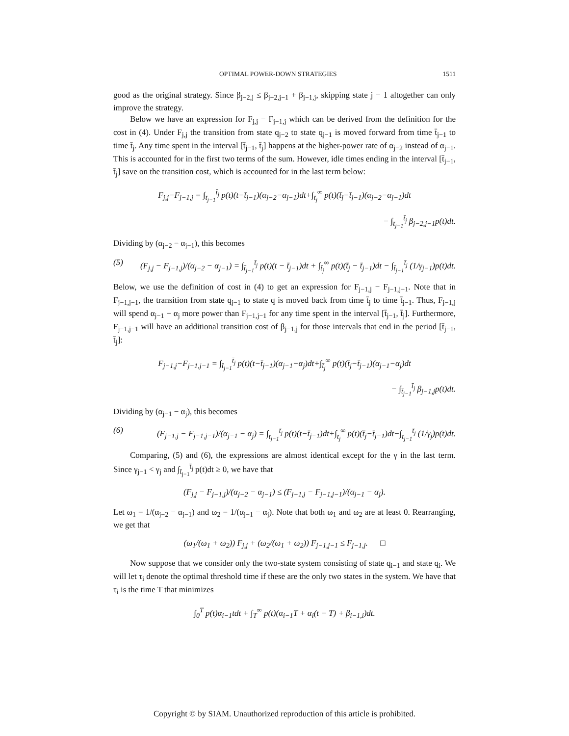OPTIMAL POWER-DOWN STRATEGIES 1511
good as the original strategy. Since β<sub>j−2,j</sub> ≤ β<sub>j−2,j−1</sub> + β<sub>j−1,j</sub>, skipping state j − 1 altogether can only improve the strategy.
Below we have an expression for F<sub>j,j</sub> − F<sub>j−1,j</sub> which can be derived from the definition for the cost in (4). Under F<sub>j,j</sub> the transition from state q<sub>j−2</sub> to state q<sub>j−1</sub> is moved forward from time t̄<sub>j−1</sub> to time t̄<sub>j</sub>. Any time spent in the interval [t̄<sub>j−1</sub>, t̄<sub>j</sub>] happens at the higher-power rate of α<sub>j−2</sub> instead of α<sub>j−1</sub>. This is accounted for in the first two terms of the sum. However, idle times ending in the interval [t̄<sub>j−1</sub>, t̄<sub>j</sub>] save on the transition cost, which is accounted for in the last term below:
F<sub>j,j</sub>−F<sub>j−1,j</sub> = ∫<sub>t̄<sub>j−1</sub></sub><sup>t̄<sub>j</sub></sup> p(t)(t−t̄<sub>j−1</sub>)(α<sub>j−2</sub>−α<sub>j−1</sub>)dt+∫<sub>t̄<sub>j</sub></sub><sup>∞</sup> p(t)(t̄<sub>j</sub>−t̄<sub>j−1</sub>)(α<sub>j−2</sub>−α<sub>j−1</sub>)dt
− ∫<sub>t̄<sub>j−1</sub></sub><sup>t̄<sub>j</sub></sup> β<sub>j−2,j−1</sub>p(t)dt.
Dividing by (α<sub>j−2</sub> − α<sub>j−1</sub>), this becomes
(5) (F<sub>j,j</sub> − F<sub>j−1,j</sub>)/(α<sub>j−2</sub> − α<sub>j−1</sub>) = ∫<sub>t̄<sub>j−1</sub></sub><sup>t̄<sub>j</sub></sup> p(t)(t − t̄<sub>j−1</sub>)dt + ∫<sub>t̄<sub>j</sub></sub><sup>∞</sup> p(t)(t̄<sub>j</sub> − t̄<sub>j−1</sub>)dt − ∫<sub>t̄<sub>j−1</sub></sub><sup>t̄<sub>j</sub></sup> (1/γ<sub>j−1</sub>)p(t)dt.
Below, we use the definition of cost in (4) to get an expression for F<sub>j−1,j</sub> − F<sub>j−1,j−1</sub>. Note that in F<sub>j−1,j−1</sub>, the transition from state q<sub>j−1</sub> to state q is moved back from time t̄<sub>j</sub> to time t̄<sub>j−1</sub>. Thus, F<sub>j−1,j</sub> will spend α<sub>j−1</sub> − α<sub>j</sub> more power than F<sub>j−1,j−1</sub> for any time spent in the interval [t̄<sub>j−1</sub>, t̄<sub>j</sub>]. Furthermore, F<sub>j−1,j−1</sub> will have an additional transition cost of β<sub>j−1,j</sub> for those intervals that end in the period [t̄<sub>j−1</sub>, t̄<sub>j</sub>]:
F<sub>j−1,j</sub>−F<sub>j−1,j−1</sub> = ∫<sub>t̄<sub>j−1</sub></sub><sup>t̄<sub>j</sub></sup> p(t)(t−t̄<sub>j−1</sub>)(α<sub>j−1</sub>−α<sub>j</sub>)dt+∫<sub>t̄<sub>j</sub></sub><sup>∞</sup> p(t)(t̄<sub>j</sub>−t̄<sub>j−1</sub>)(α<sub>j−1</sub>−α<sub>j</sub>)dt
− ∫<sub>t̄<sub>j−1</sub></sub><sup>t̄<sub>j</sub></sup> β<sub>j−1,j</sub>p(t)dt.
Dividing by (α<sub>j−1</sub> − α<sub>j</sub>), this becomes
(6) (F<sub>j−1,j</sub> − F<sub>j−1,j−1</sub>)/(α<sub>j−1</sub> − α<sub>j</sub>) = ∫<sub>t̄<sub>j−1</sub></sub><sup>t̄<sub>j</sub></sup> p(t)(t−t̄<sub>j−1</sub>)dt+∫<sub>t̄<sub>j</sub></sub><sup>∞</sup> p(t)(t̄<sub>j</sub>−t̄<sub>j−1</sub>)dt−∫<sub>t̄<sub>j−1</sub></sub><sup>t̄<sub>j</sub></sup> (1/γ<sub>j</sub>)p(t)dt.
Comparing, (5) and (6), the expressions are almost identical except for the γ in the last term. Since γ<sub>j−1</sub> < γ<sub>j</sub> and ∫<sub>t̄<sub>j−1</sub></sub><sup>t̄<sub>j</sub></sup> p(t)dt ≥ 0, we have that
(F<sub>j,j</sub> − F<sub>j−1,j</sub>)/(α<sub>j−2</sub> − α<sub>j−1</sub>) ≤ (F<sub>j−1,j</sub> − F<sub>j−1,j−1</sub>)/(α<sub>j−1</sub> − α<sub>j</sub>).
Let ω<sub>1</sub> = 1/(α<sub>j−2</sub> − α<sub>j−1</sub>) and ω<sub>2</sub> = 1/(α<sub>j−1</sub> − α<sub>j</sub>). Note that both ω<sub>1</sub> and ω<sub>2</sub> are at least 0. Rearranging, we get that
(ω<sub>1</sub>/(ω<sub>1</sub> + ω<sub>2</sub>)) F<sub>j,j</sub> + (ω<sub>2</sub>/(ω<sub>1</sub> + ω<sub>2</sub>)) F<sub>j−1,j−1</sub> ≤ F<sub>j−1,j</sub>. □
Now suppose that we consider only the two-state system consisting of state q<sub>i−1</sub> and state q<sub>i</sub>. We will let τ<sub>i</sub> denote the optimal threshold time if these are the only two states in the system. We have that τ<sub>i</sub> is the time T that minimizes
∫<sub>0</sub><sup>T</sup> p(t)α<sub>i−1</sub>tdt + ∫<sub>T</sub><sup>∞</sup> p(t)(α<sub>i−1</sub>T + α<sub>i</sub>(t − T) + β<sub>i−1,i</sub>)dt.
Copyright © by SIAM. Unauthorized reproduction of this article is prohibited.